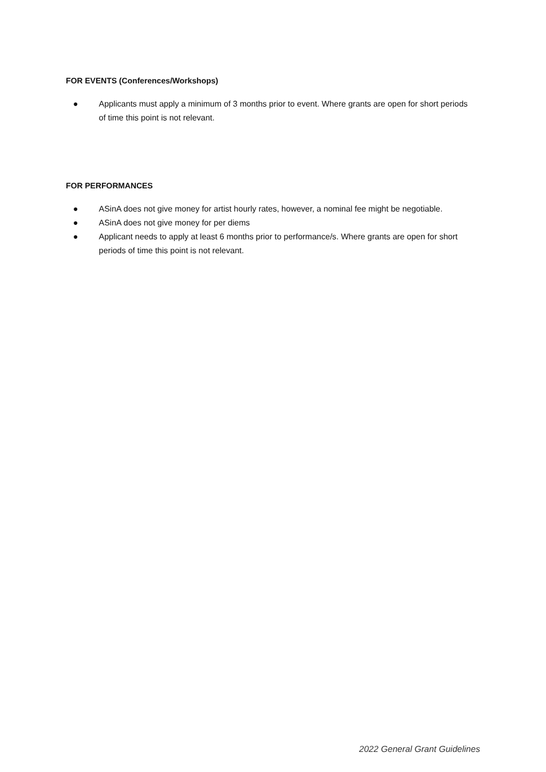FOR EVENTS (Conferences/Workshops)
● Applicants must apply a minimum of 3 months prior to event. Where grants are open for short periods of time this point is not relevant.
FOR PERFORMANCES
● ASinA does not give money for artist hourly rates, however, a nominal fee might be negotiable.
● ASinA does not give money for per diems
● Applicant needs to apply at least 6 months prior to performance/s. Where grants are open for short periods of time this point is not relevant.
2022 General Grant Guidelines